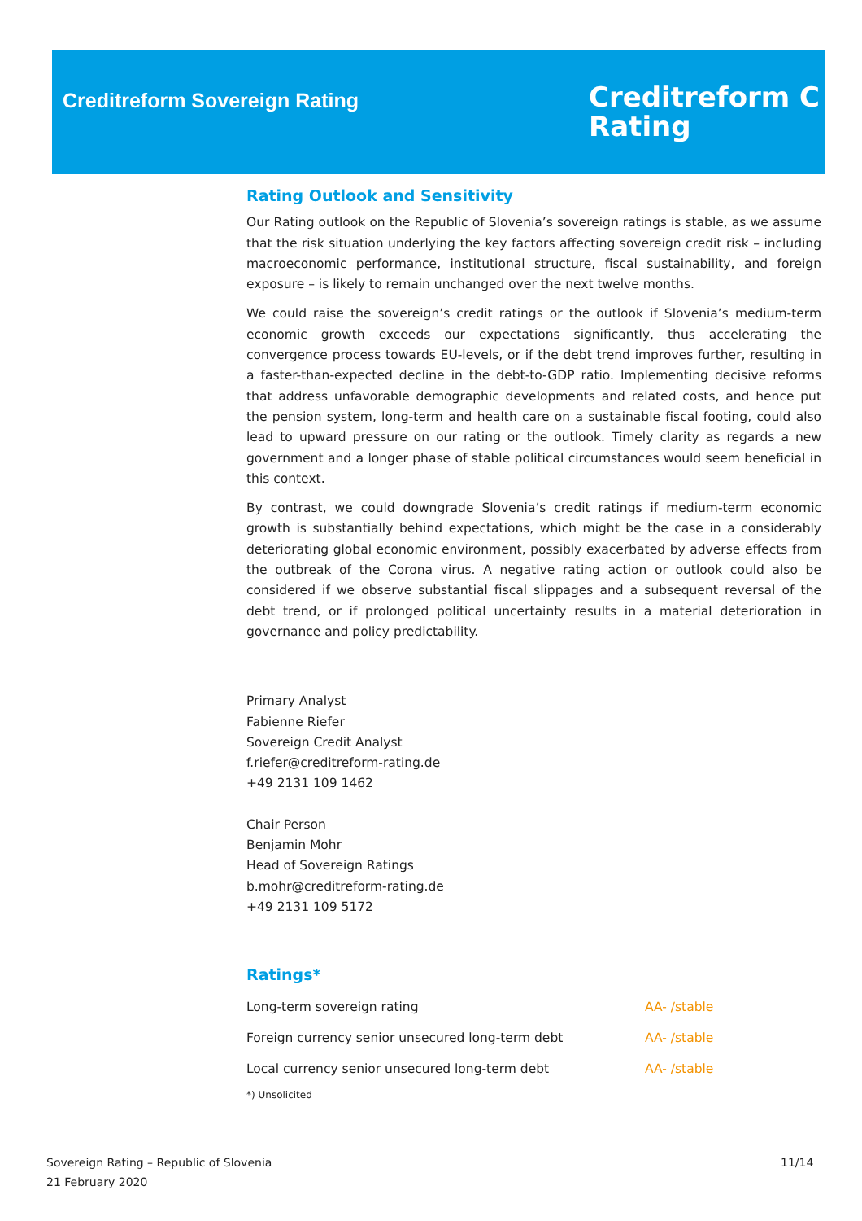Creditreform Sovereign Rating
Creditreform C
Rating
Rating Outlook and Sensitivity
Our Rating outlook on the Republic of Slovenia’s sovereign ratings is stable, as we assume that the risk situation underlying the key factors affecting sovereign credit risk – including macroeconomic performance, institutional structure, fiscal sustainability, and foreign exposure – is likely to remain unchanged over the next twelve months.
We could raise the sovereign’s credit ratings or the outlook if Slovenia’s medium-term economic growth exceeds our expectations significantly, thus accelerating the convergence process towards EU-levels, or if the debt trend improves further, resulting in a faster-than-expected decline in the debt-to-GDP ratio. Implementing decisive reforms that address unfavorable demographic developments and related costs, and hence put the pension system, long-term and health care on a sustainable fiscal footing, could also lead to upward pressure on our rating or the outlook. Timely clarity as regards a new government and a longer phase of stable political circumstances would seem beneficial in this context.
By contrast, we could downgrade Slovenia’s credit ratings if medium-term economic growth is substantially behind expectations, which might be the case in a considerably deteriorating global economic environment, possibly exacerbated by adverse effects from the outbreak of the Corona virus. A negative rating action or outlook could also be considered if we observe substantial fiscal slippages and a subsequent reversal of the debt trend, or if prolonged political uncertainty results in a material deterioration in governance and policy predictability.
Primary Analyst
Fabienne Riefer
Sovereign Credit Analyst
f.riefer@creditreform-rating.de
+49 2131 109 1462
Chair Person
Benjamin Mohr
Head of Sovereign Ratings
b.mohr@creditreform-rating.de
+49 2131 109 5172
Ratings*
| Long-term sovereign rating | AA- /stable |
| Foreign currency senior unsecured long-term debt | AA- /stable |
| Local currency senior unsecured long-term debt | AA- /stable |
*) Unsolicited
Sovereign Rating – Republic of Slovenia
21 February 2020
11/14